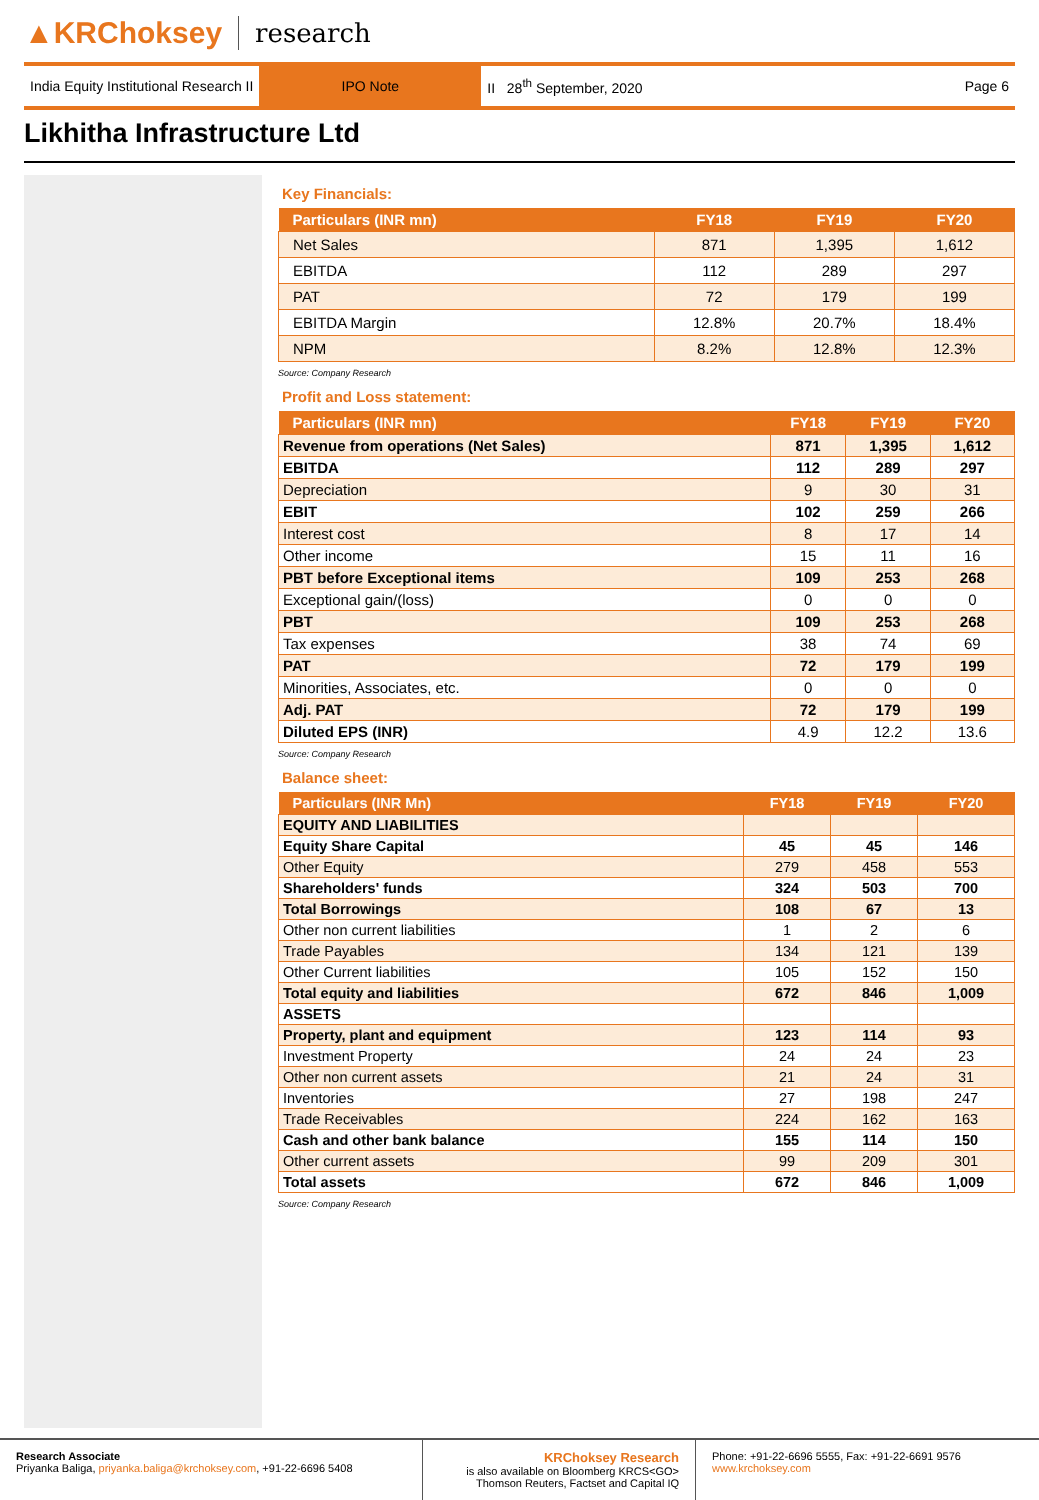▲KRChoksey research
India Equity Institutional Research II
IPO Note
II 28<sup>th</sup> September, 2020 Page 6
Likhitha Infrastructure Ltd
Key Financials:
| Particulars (INR mn) | FY18 | FY19 | FY20 |
| --- | --- | --- | --- |
| Net Sales | 871 | 1,395 | 1,612 |
| EBITDA | 112 | 289 | 297 |
| PAT | 72 | 179 | 199 |
| EBITDA Margin | 12.8% | 20.7% | 18.4% |
| NPM | 8.2% | 12.8% | 12.3% |
Source: Company Research
Profit and Loss statement:
| Particulars (INR mn) | FY18 | FY19 | FY20 |
| --- | --- | --- | --- |
| Revenue from operations (Net Sales) | 871 | 1,395 | 1,612 |
| EBITDA | 112 | 289 | 297 |
| Depreciation | 9 | 30 | 31 |
| EBIT | 102 | 259 | 266 |
| Interest cost | 8 | 17 | 14 |
| Other income | 15 | 11 | 16 |
| PBT before Exceptional items | 109 | 253 | 268 |
| Exceptional gain/(loss) | 0 | 0 | 0 |
| PBT | 109 | 253 | 268 |
| Tax expenses | 38 | 74 | 69 |
| PAT | 72 | 179 | 199 |
| Minorities, Associates, etc. | 0 | 0 | 0 |
| Adj. PAT | 72 | 179 | 199 |
| Diluted EPS (INR) | 4.9 | 12.2 | 13.6 |
Source: Company Research
Balance sheet:
| Particulars (INR Mn) | FY18 | FY19 | FY20 |
| --- | --- | --- | --- |
| EQUITY AND LIABILITIES | | | |
| Equity Share Capital | 45 | 45 | 146 |
| Other Equity | 279 | 458 | 553 |
| Shareholders' funds | 324 | 503 | 700 |
| Total Borrowings | 108 | 67 | 13 |
| Other non current liabilities | 1 | 2 | 6 |
| Trade Payables | 134 | 121 | 139 |
| Other Current liabilities | 105 | 152 | 150 |
| Total equity and liabilities | 672 | 846 | 1,009 |
| ASSETS | | | |
| Property, plant and equipment | 123 | 114 | 93 |
| Investment Property | 24 | 24 | 23 |
| Other non current assets | 21 | 24 | 31 |
| Inventories | 27 | 198 | 247 |
| Trade Receivables | 224 | 162 | 163 |
| Cash and other bank balance | 155 | 114 | 150 |
| Other current assets | 99 | 209 | 301 |
| Total assets | 672 | 846 | 1,009 |
Source: Company Research
Research Associate
Priyanka Baliga, priyanka.baliga@krchoksey.com, +91-22-6696 5408
KRChoksey Research
is also available on Bloomberg KRCS<GO>
Thomson Reuters, Factset and Capital IQ
Phone: +91-22-6696 5555, Fax: +91-22-6691 9576
www.krchoksey.com